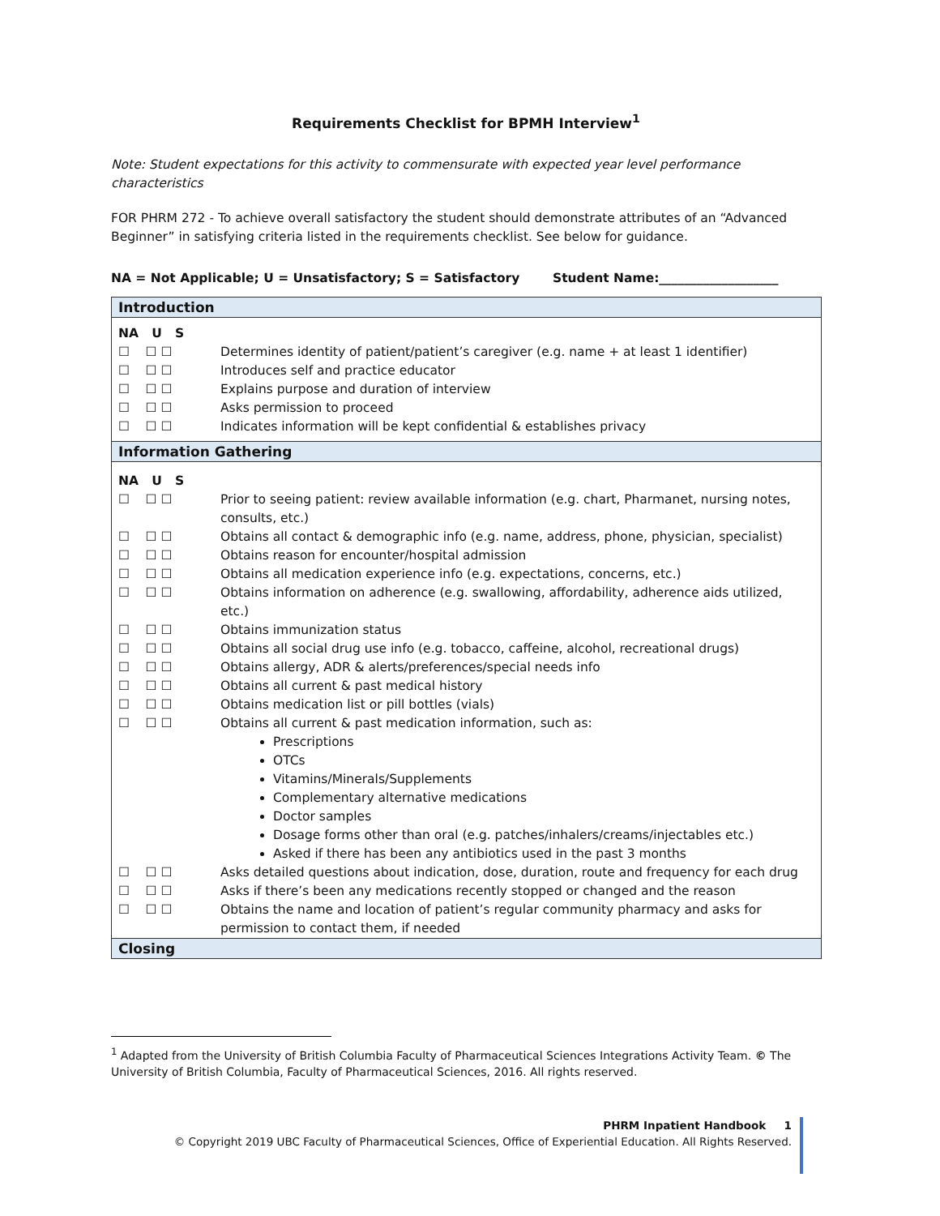Requirements Checklist for BPMH Interview<sup>1</sup>
Note: Student expectations for this activity to commensurate with expected year level performance characteristics
FOR PHRM 272 - To achieve overall satisfactory the student should demonstrate attributes of an “Advanced Beginner” in satisfying criteria listed in the requirements checklist. See below for guidance.
NA = Not Applicable; U = Unsatisfactory; S = Satisfactory Student Name:___________________
| Introduction | |
| NA U S | |
| ☐ ☐ ☐ | Determines identity of patient/patient’s caregiver (e.g. name + at least 1 identifier) |
| ☐ ☐ ☐ | Introduces self and practice educator |
| ☐ ☐ ☐ | Explains purpose and duration of interview |
| ☐ ☐ ☐ | Asks permission to proceed |
| ☐ ☐ ☐ | Indicates information will be kept confidential & establishes privacy |
| Information Gathering | |
| NA U S | |
| ☐ ☐ ☐ | Prior to seeing patient: review available information (e.g. chart, Pharmanet, nursing notes, consults, etc.) |
| ☐ ☐ ☐ | Obtains all contact & demographic info (e.g. name, address, phone, physician, specialist) |
| ☐ ☐ ☐ | Obtains reason for encounter/hospital admission |
| ☐ ☐ ☐ | Obtains all medication experience info (e.g. expectations, concerns, etc.) |
| ☐ ☐ ☐ | Obtains information on adherence (e.g. swallowing, affordability, adherence aids utilized, etc.) |
| ☐ ☐ ☐ | Obtains immunization status |
| ☐ ☐ ☐ | Obtains all social drug use info (e.g. tobacco, caffeine, alcohol, recreational drugs) |
| ☐ ☐ ☐ | Obtains allergy, ADR & alerts/preferences/special needs info |
| ☐ ☐ ☐ | Obtains all current & past medical history |
| ☐ ☐ ☐ | Obtains medication list or pill bottles (vials) |
| ☐ ☐ ☐ | Obtains all current & past medication information, such as: Prescriptions OTCs Vitamins/Minerals/Supplements Complementary alternative medications Doctor samples Dosage forms other than oral (e.g. patches/inhalers/creams/injectables etc.) Asked if there has been any antibiotics used in the past 3 months |
| ☐ ☐ ☐ | Asks detailed questions about indication, dose, duration, route and frequency for each drug |
| ☐ ☐ ☐ | Asks if there’s been any medications recently stopped or changed and the reason |
| ☐ ☐ ☐ | Obtains the name and location of patient’s regular community pharmacy and asks for permission to contact them, if needed |
| Closing | |
<sup>1</sup> Adapted from the University of British Columbia Faculty of Pharmaceutical Sciences Integrations Activity Team. © The University of British Columbia, Faculty of Pharmaceutical Sciences, 2016. All rights reserved.
PHRM Inpatient Handbook 1
© Copyright 2019 UBC Faculty of Pharmaceutical Sciences, Office of Experiential Education. All Rights Reserved.